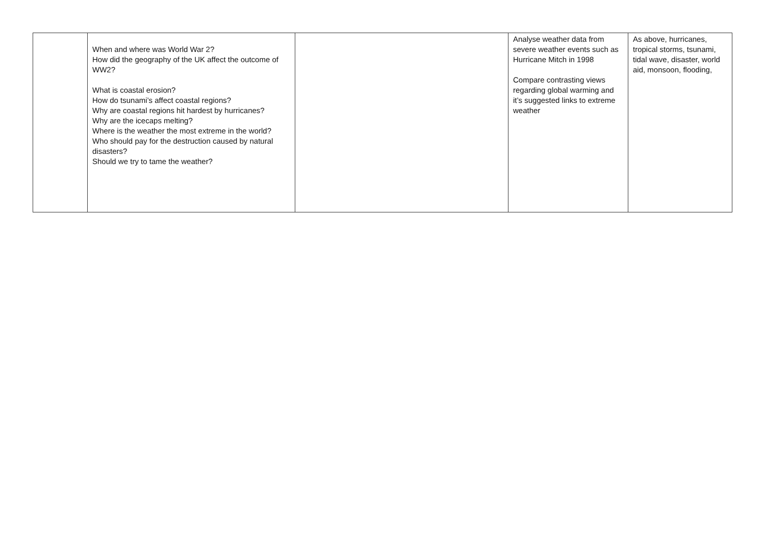| | When and where was World War 2? How did the geography of the UK affect the outcome of WW2? What is coastal erosion? How do tsunami’s affect coastal regions? Why are coastal regions hit hardest by hurricanes? Why are the icecaps melting? Where is the weather the most extreme in the world? Who should pay for the destruction caused by natural disasters? Should we try to tame the weather? | | Analyse weather data from severe weather events such as Hurricane Mitch in 1998 Compare contrasting views regarding global warming and it’s suggested links to extreme weather | As above, hurricanes, tropical storms, tsunami, tidal wave, disaster, world aid, monsoon, flooding, |